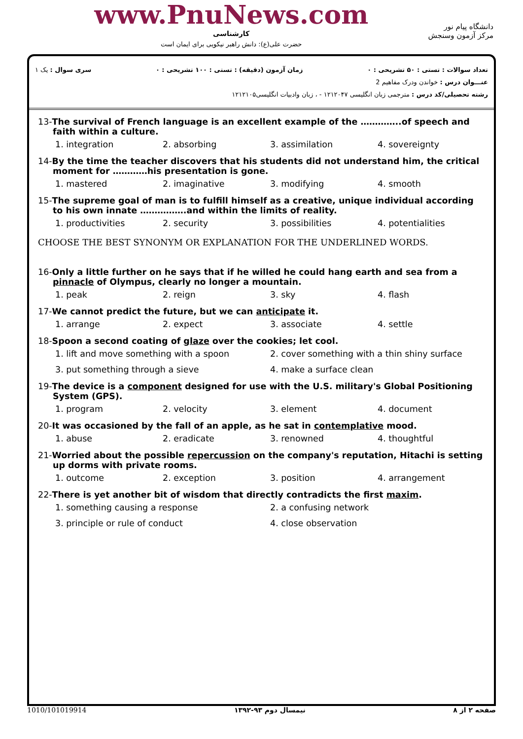www.PnuNews.com
کارشناسی
حضرت علی(ع): دانش راهبر نیکویی برای ایمان است
دانشگاه پیام نور
مرکز آزمون وسنجش
تعداد سوالات : تستی : ۵۰ تشریحی : ۰ زمان آزمون (دقیقه) : تستی : ۱۰۰ تشریحی : ۰ سری سوال : یک ۱
عنـــوان درس : خواندن ودرک مفاهیم 2
رشته تحصیلی/کد درس : مترجمی زبان انگلیسی ۱۲۱۲۰۴۷ - ، زبان وادبیات انگلیسی۱۲۱۲۱۰۵
13-The survival of French language is an excellent example of the …………..of speech and faith within a culture.
1. integration 2. absorbing 3. assimilation 4. sovereignty
14-By the time the teacher discovers that his students did not understand him, the critical moment for …………his presentation is gone.
1. mastered 2. imaginative 3. modifying 4. smooth
15-The supreme goal of man is to fulfill himself as a creative, unique individual according to his own innate …………….and within the limits of reality.
1. productivities 2. security 3. possibilities 4. potentialities
CHOOSE THE BEST SYNONYM OR EXPLANATION FOR THE UNDERLINED WORDS.
16-Only a little further on he says that if he willed he could hang earth and sea from a pinnacle of Olympus, clearly no longer a mountain.
1. peak 2. reign 3. sky 4. flash
17-We cannot predict the future, but we can anticipate it.
1. arrange 2. expect 3. associate 4. settle
18-Spoon a second coating of glaze over the cookies; let cool.
1. lift and move something with a spoon 2. cover something with a thin shiny surface
3. put something through a sieve 4. make a surface clean
19-The device is a component designed for use with the U.S. military's Global Positioning System (GPS).
1. program 2. velocity 3. element 4. document
20-It was occasioned by the fall of an apple, as he sat in contemplative mood.
1. abuse 2. eradicate 3. renowned 4. thoughtful
21-Worried about the possible repercussion on the company's reputation, Hitachi is setting up dorms with private rooms.
1. outcome 2. exception 3. position 4. arrangement
22-There is yet another bit of wisdom that directly contradicts the first maxim.
1. something causing a response 2. a confusing network
3. principle or rule of conduct 4. close observation
صفحه ۲ از ۸ نیمسال دوم ۹۳-۱۳۹۲ 1010/101019914